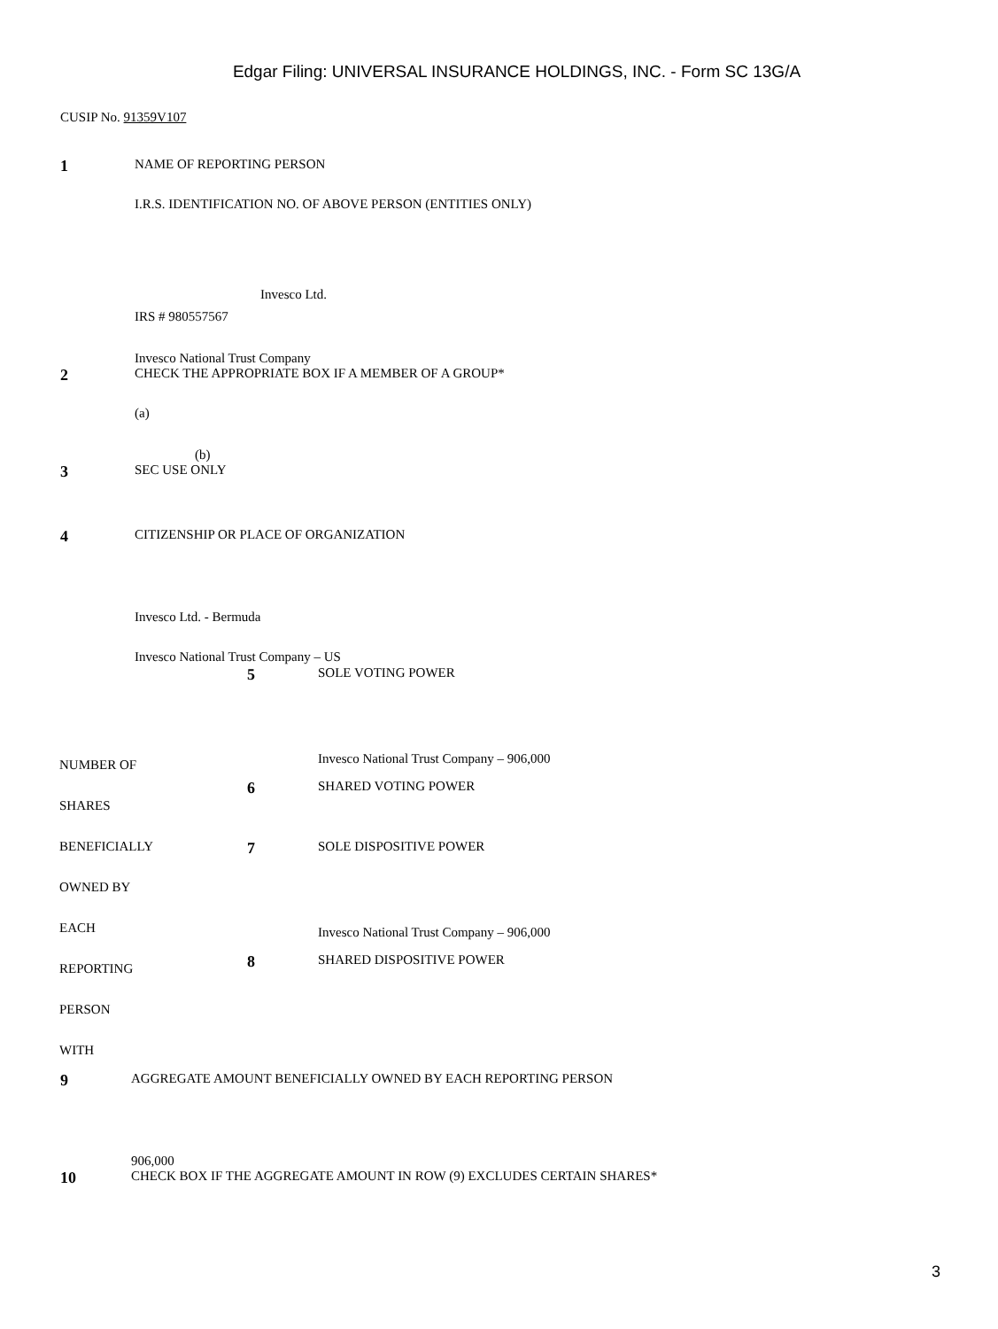Edgar Filing: UNIVERSAL INSURANCE HOLDINGS, INC. - Form SC 13G/A
CUSIP No. 91359V107
1
NAME OF REPORTING PERSON
I.R.S. IDENTIFICATION NO. OF ABOVE PERSON (ENTITIES ONLY)
Invesco Ltd.
IRS # 980557567
Invesco National Trust Company
2
CHECK THE APPROPRIATE BOX IF A MEMBER OF A GROUP*
(a)
(b)
3
SEC USE ONLY
4
CITIZENSHIP OR PLACE OF ORGANIZATION
Invesco Ltd. - Bermuda
Invesco National Trust Company – US
| NUMBER OF SHARES BENEFICIALLY OWNED BY EACH REPORTING PERSON WITH | 5 | SOLE VOTING POWER Invesco National Trust Company – 906,000 |
| | 6 | SHARED VOTING POWER |
| | 7 | SOLE DISPOSITIVE POWER Invesco National Trust Company – 906,000 |
| | 8 | SHARED DISPOSITIVE POWER |
9
AGGREGATE AMOUNT BENEFICIALLY OWNED BY EACH REPORTING PERSON
906,000
10
CHECK BOX IF THE AGGREGATE AMOUNT IN ROW (9) EXCLUDES CERTAIN SHARES*
3